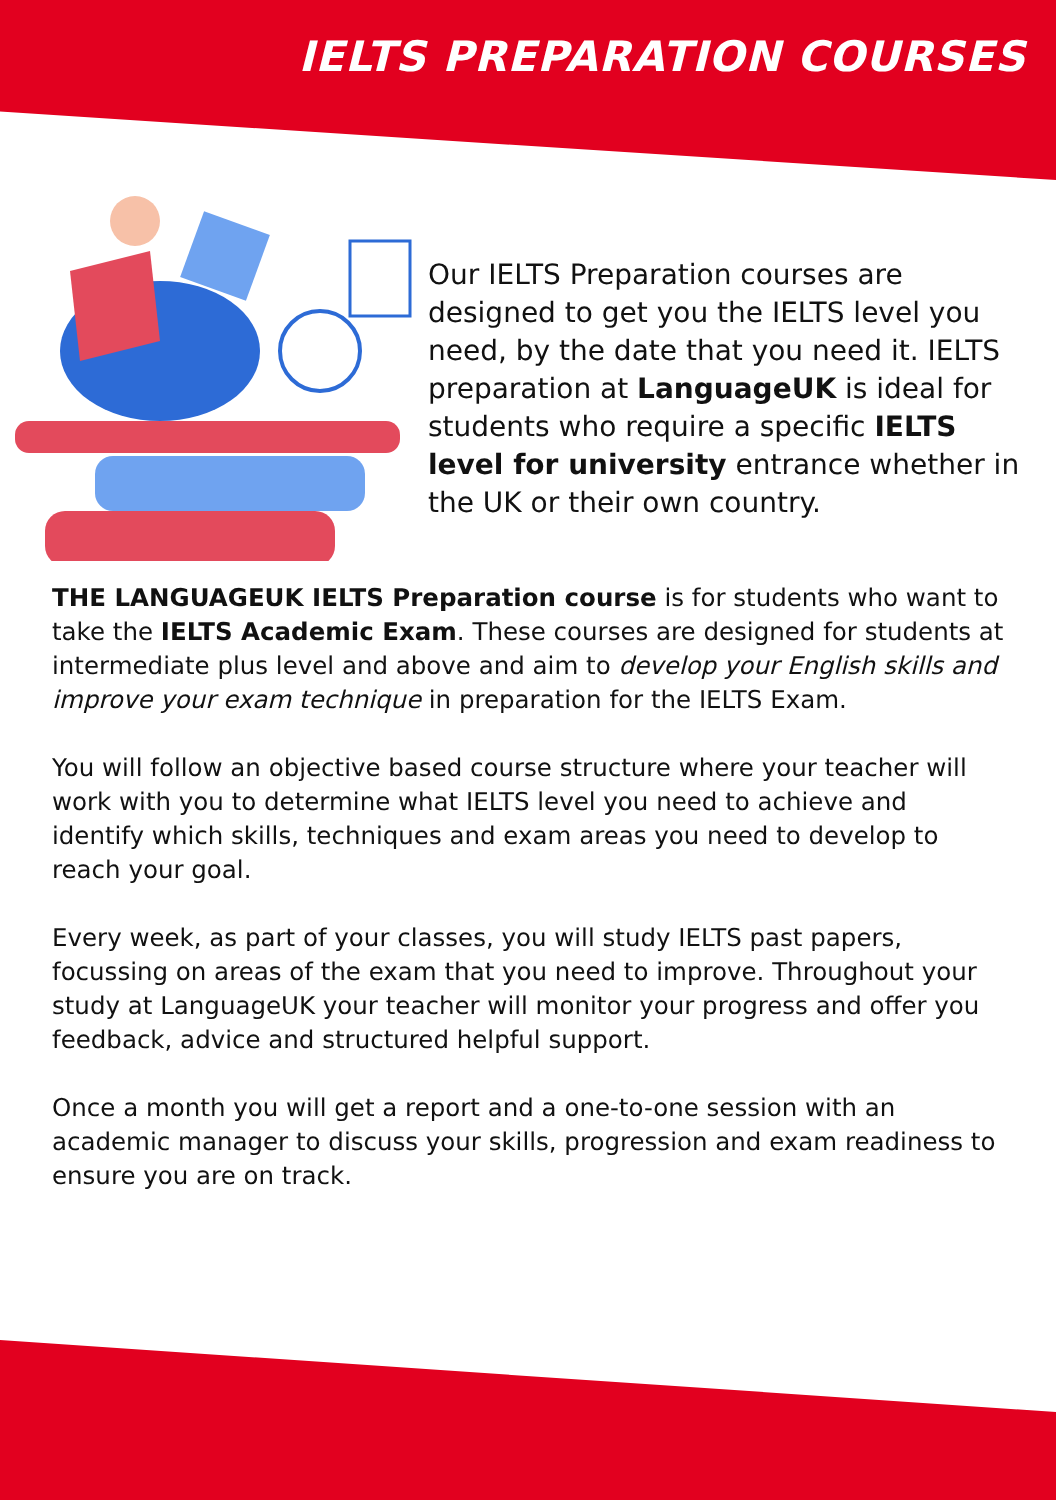IELTS PREPARATION COURSES
Our IELTS Preparation courses are designed to get you the IELTS level you need, by the date that you need it. IELTS preparation at LanguageUK is ideal for students who require a specific IELTS level for university entrance whether in the UK or their own country.
THE LANGUAGEUK IELTS Preparation course is for students who want to take the IELTS Academic Exam. These courses are designed for students at intermediate plus level and above and aim to develop your English skills and improve your exam technique in preparation for the IELTS Exam.
You will follow an objective based course structure where your teacher will work with you to determine what IELTS level you need to achieve and identify which skills, techniques and exam areas you need to develop to reach your goal.
Every week, as part of your classes, you will study IELTS past papers, focussing on areas of the exam that you need to improve. Throughout your study at LanguageUK your teacher will monitor your progress and offer you feedback, advice and structured helpful support.
Once a month you will get a report and a one-to-one session with an academic manager to discuss your skills, progression and exam readiness to ensure you are on track.